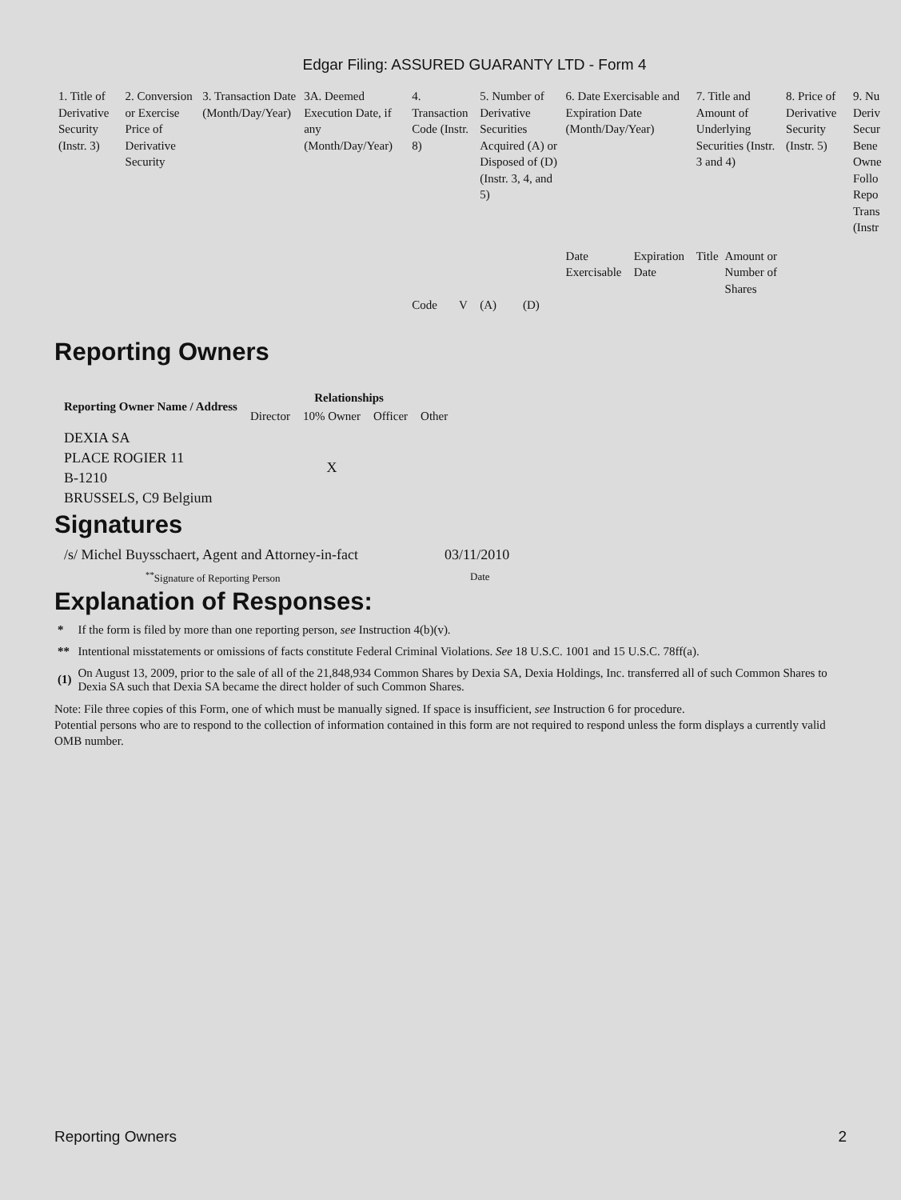Edgar Filing: ASSURED GUARANTY LTD - Form 4
| 1. Title of Derivative Security (Instr. 3) | 2. Conversion or Exercise Price of Derivative Security | 3. Transaction Date (Month/Day/Year) | 3A. Deemed Execution Date, if any (Month/Day/Year) | 4. Transaction Code (Instr. 8) | | 5. Number of Derivative Securities Acquired (A) or Disposed of (D) (Instr. 3, 4, and 5) | | 6. Date Exercisable and Expiration Date (Month/Day/Year) | | 7. Title and Amount of Underlying Securities (Instr. 3 and 4) | | 8. Price of Derivative Security (Instr. 5) | 9. Nu Deriv Secur Bene Owne Follo Repo Trans (Instr |
| | | | | | | | | Date Exercisable | Expiration Date | Title | Amount or Number of Shares | | |
| | | | | Code | V | (A) | (D) | | | | | | |
Reporting Owners
| Reporting Owner Name / Address | Relationships | | | |
| --- | --- | --- | --- | --- |
| | Director | 10% Owner | Officer | Other |
| DEXIA SA PLACE ROGIER 11 B-1210 BRUSSELS, C9 Belgium | | X | | |
Signatures
| /s/ Michel Buysschaert, Agent and Attorney-in-fact | 03/11/2010 |
| <sup>**</sup> Signature of Reporting Person | Date |
Explanation of Responses:
| * | If the form is filed by more than one reporting person, see Instruction 4(b)(v). |
| ** | Intentional misstatements or omissions of facts constitute Federal Criminal Violations. See 18 U.S.C. 1001 and 15 U.S.C. 78ff(a). |
| (1) | On August 13, 2009, prior to the sale of all of the 21,848,934 Common Shares by Dexia SA, Dexia Holdings, Inc. transferred all of such Common Shares to Dexia SA such that Dexia SA became the direct holder of such Common Shares. |
Note: File three copies of this Form, one of which must be manually signed. If space is insufficient, see Instruction 6 for procedure.
Potential persons who are to respond to the collection of information contained in this form are not required to respond unless the form displays a currently valid OMB number.
Reporting Owners 2